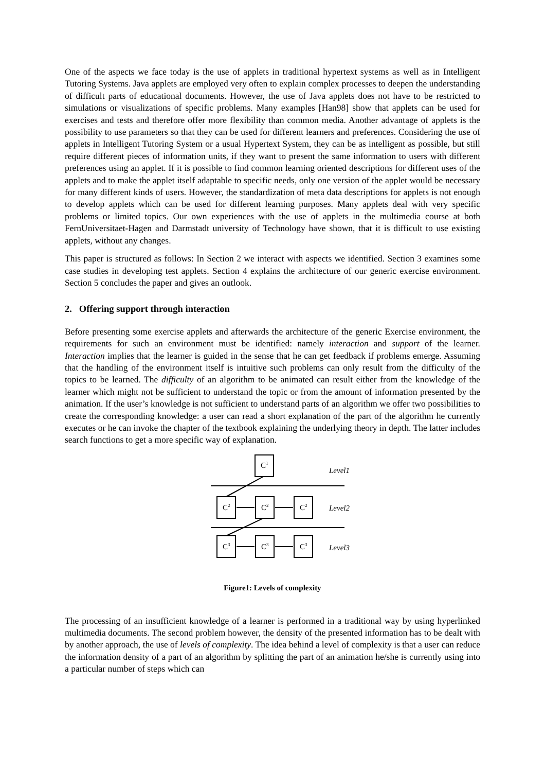One of the aspects we face today is the use of applets in traditional hypertext systems as well as in Intelligent Tutoring Systems. Java applets are employed very often to explain complex processes to deepen the understanding of difficult parts of educational documents. However, the use of Java applets does not have to be restricted to simulations or visualizations of specific problems. Many examples [Han98] show that applets can be used for exercises and tests and therefore offer more flexibility than common media. Another advantage of applets is the possibility to use parameters so that they can be used for different learners and preferences. Considering the use of applets in Intelligent Tutoring System or a usual Hypertext System, they can be as intelligent as possible, but still require different pieces of information units, if they want to present the same information to users with different preferences using an applet. If it is possible to find common learning oriented descriptions for different uses of the applets and to make the applet itself adaptable to specific needs, only one version of the applet would be necessary for many different kinds of users. However, the standardization of meta data descriptions for applets is not enough to develop applets which can be used for different learning purposes. Many applets deal with very specific problems or limited topics. Our own experiences with the use of applets in the multimedia course at both FernUniversitaet-Hagen and Darmstadt university of Technology have shown, that it is difficult to use existing applets, without any changes.
This paper is structured as follows: In Section 2 we interact with aspects we identified. Section 3 examines some case studies in developing test applets. Section 4 explains the architecture of our generic exercise environment. Section 5 concludes the paper and gives an outlook.
2. Offering support through interaction
Before presenting some exercise applets and afterwards the architecture of the generic Exercise environment, the requirements for such an environment must be identified: namely interaction and support of the learner. Interaction implies that the learner is guided in the sense that he can get feedback if problems emerge. Assuming that the handling of the environment itself is intuitive such problems can only result from the difficulty of the topics to be learned. The difficulty of an algorithm to be animated can result either from the knowledge of the learner which might not be sufficient to understand the topic or from the amount of information presented by the animation. If the user’s knowledge is not sufficient to understand parts of an algorithm we offer two possibilities to create the corresponding knowledge: a user can read a short explanation of the part of the algorithm he currently executes or he can invoke the chapter of the textbook explaining the underlying theory in depth. The latter includes search functions to get a more specific way of explanation.
C1
C2
C2
C2
C3
C3
C3
Level1
Level2
Level3
Figure1: Levels of complexity
The processing of an insufficient knowledge of a learner is performed in a traditional way by using hyperlinked multimedia documents. The second problem however, the density of the presented information has to be dealt with by another approach, the use of levels of complexity. The idea behind a level of complexity is that a user can reduce the information density of a part of an algorithm by splitting the part of an animation he/she is currently using into a particular number of steps which can